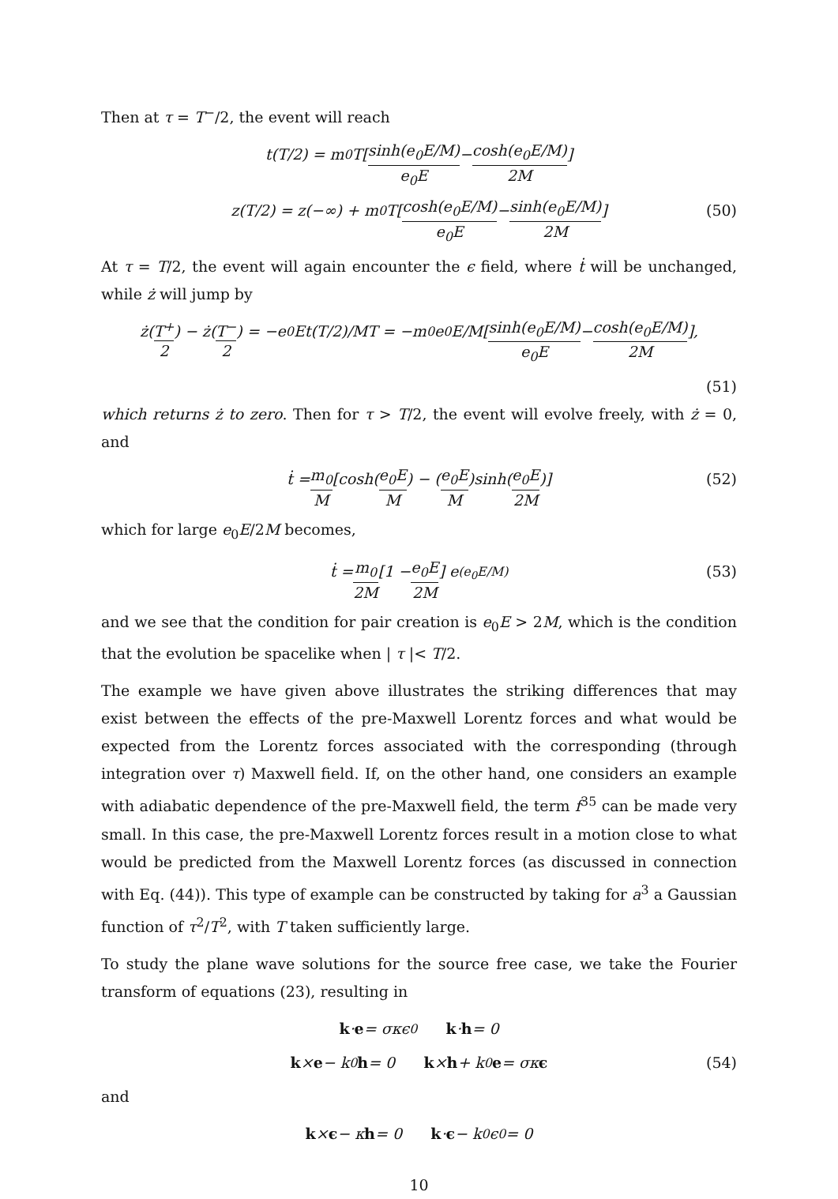Then at τ = T<sup>−</sup>/2, the event will reach
t(T/2) = m<sub>0</sub>T[sinh(e<sub>0</sub>E/M) e<sub>0</sub>E − cosh(e<sub>0</sub>E/M) 2M]
z(T/2) = z(−∞) + m<sub>0</sub>T[cosh(e<sub>0</sub>E/M) e<sub>0</sub>E − sinh(e<sub>0</sub>E/M) 2M] (50)
At τ = T/2, the event will again encounter the ϵ field, where ṫ will be unchanged, while ż will jump by
ż(T<sup>+</sup> 2) − ż(T<sup>−</sup> 2) = −e<sub>0</sub>Et(T/2)/MT = −m<sub>0</sub>e<sub>0</sub>E/M[sinh(e<sub>0</sub>E/M) e<sub>0</sub>E − cosh(e<sub>0</sub>E/M) 2M],
(51)
which returns ż to zero. Then for τ > T/2, the event will evolve freely, with ż = 0, and
ṫ = m<sub>0</sub> M [cosh(e<sub>0</sub>E M) − (e<sub>0</sub>E M)sinh(e<sub>0</sub>E 2M)] (52)
which for large e<sub>0</sub>E/2M becomes,
ṫ = m<sub>0</sub> 2M [1 − e<sub>0</sub>E 2M] e<sup>(e<sub>0</sub>E/M)</sup> (53)
and we see that the condition for pair creation is e<sub>0</sub>E > 2M, which is the condition that the evolution be spacelike when | τ |< T/2.
The example we have given above illustrates the striking differences that may exist between the effects of the pre-Maxwell Lorentz forces and what would be expected from the Lorentz forces associated with the corresponding (through integration over τ) Maxwell field. If, on the other hand, one considers an example with adiabatic dependence of the pre-Maxwell field, the term f<sup>35</sup> can be made very small. In this case, the pre-Maxwell Lorentz forces result in a motion close to what would be predicted from the Maxwell Lorentz forces (as discussed in connection with Eq. (44)). This type of example can be constructed by taking for a<sup>3</sup> a Gaussian function of τ<sup>2</sup>/T<sup>2</sup>, with T taken sufficiently large.
To study the plane wave solutions for the source free case, we take the Fourier transform of equations (23), resulting in
k · e = σκϵ<sup>0</sup> k · h = 0
k × e − k<sup>0</sup> h = 0 k × h + k<sup>0</sup> e = σκ ϵ (54)
and
k × ϵ − κ h = 0 k · ϵ − k<sup>0</sup>ϵ<sup>0</sup> = 0
10